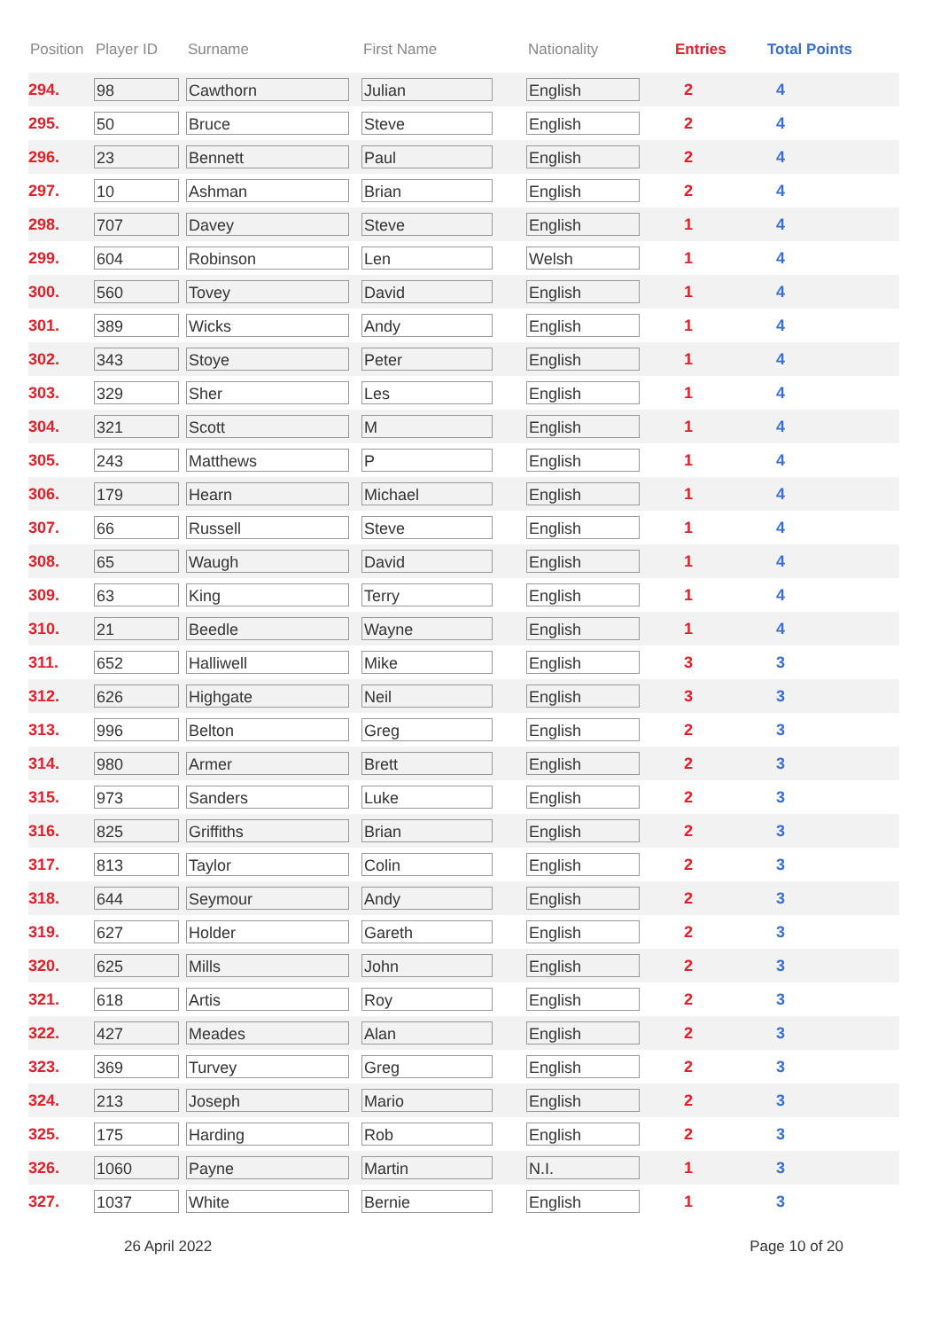| Position | Player ID | Surname | First Name | Nationality | Entries | Total Points |
| --- | --- | --- | --- | --- | --- | --- |
| 294. | 98 | Cawthorn | Julian | English | 2 | 4 |
| 295. | 50 | Bruce | Steve | English | 2 | 4 |
| 296. | 23 | Bennett | Paul | English | 2 | 4 |
| 297. | 10 | Ashman | Brian | English | 2 | 4 |
| 298. | 707 | Davey | Steve | English | 1 | 4 |
| 299. | 604 | Robinson | Len | Welsh | 1 | 4 |
| 300. | 560 | Tovey | David | English | 1 | 4 |
| 301. | 389 | Wicks | Andy | English | 1 | 4 |
| 302. | 343 | Stoye | Peter | English | 1 | 4 |
| 303. | 329 | Sher | Les | English | 1 | 4 |
| 304. | 321 | Scott | M | English | 1 | 4 |
| 305. | 243 | Matthews | P | English | 1 | 4 |
| 306. | 179 | Hearn | Michael | English | 1 | 4 |
| 307. | 66 | Russell | Steve | English | 1 | 4 |
| 308. | 65 | Waugh | David | English | 1 | 4 |
| 309. | 63 | King | Terry | English | 1 | 4 |
| 310. | 21 | Beedle | Wayne | English | 1 | 4 |
| 311. | 652 | Halliwell | Mike | English | 3 | 3 |
| 312. | 626 | Highgate | Neil | English | 3 | 3 |
| 313. | 996 | Belton | Greg | English | 2 | 3 |
| 314. | 980 | Armer | Brett | English | 2 | 3 |
| 315. | 973 | Sanders | Luke | English | 2 | 3 |
| 316. | 825 | Griffiths | Brian | English | 2 | 3 |
| 317. | 813 | Taylor | Colin | English | 2 | 3 |
| 318. | 644 | Seymour | Andy | English | 2 | 3 |
| 319. | 627 | Holder | Gareth | English | 2 | 3 |
| 320. | 625 | Mills | John | English | 2 | 3 |
| 321. | 618 | Artis | Roy | English | 2 | 3 |
| 322. | 427 | Meades | Alan | English | 2 | 3 |
| 323. | 369 | Turvey | Greg | English | 2 | 3 |
| 324. | 213 | Joseph | Mario | English | 2 | 3 |
| 325. | 175 | Harding | Rob | English | 2 | 3 |
| 326. | 1060 | Payne | Martin | N.I. | 1 | 3 |
| 327. | 1037 | White | Bernie | English | 1 | 3 |
26 April 2022 Page 10 of 20